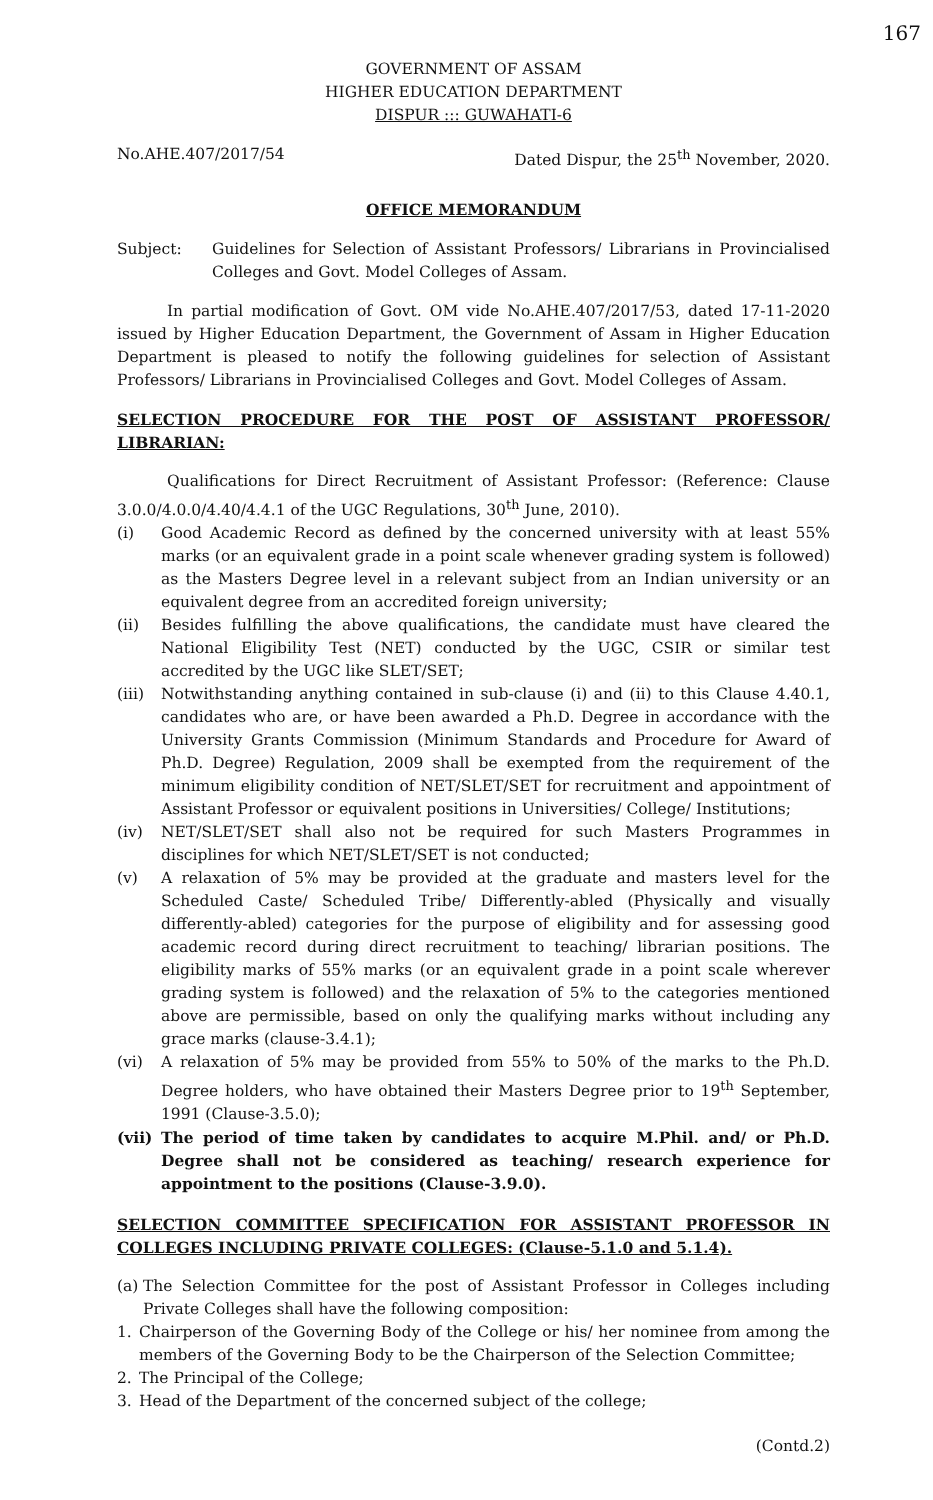167
GOVERNMENT OF ASSAM
HIGHER EDUCATION DEPARTMENT
DISPUR ::: GUWAHATI-6
No.AHE.407/2017/54 Dated Dispur, the 25<sup>th</sup> November, 2020.
OFFICE MEMORANDUM
Subject: Guidelines for Selection of Assistant Professors/ Librarians in Provincialised Colleges and Govt. Model Colleges of Assam.
In partial modification of Govt. OM vide No.AHE.407/2017/53, dated 17-11-2020 issued by Higher Education Department, the Government of Assam in Higher Education Department is pleased to notify the following guidelines for selection of Assistant Professors/ Librarians in Provincialised Colleges and Govt. Model Colleges of Assam.
SELECTION PROCEDURE FOR THE POST OF ASSISTANT PROFESSOR/ LIBRARIAN:
Qualifications for Direct Recruitment of Assistant Professor: (Reference: Clause 3.0.0/4.0.0/4.40/4.4.1 of the UGC Regulations, 30<sup>th</sup> June, 2010).
(i) Good Academic Record as defined by the concerned university with at least 55% marks (or an equivalent grade in a point scale whenever grading system is followed) as the Masters Degree level in a relevant subject from an Indian university or an equivalent degree from an accredited foreign university;
(ii) Besides fulfilling the above qualifications, the candidate must have cleared the National Eligibility Test (NET) conducted by the UGC, CSIR or similar test accredited by the UGC like SLET/SET;
(iii)
Notwithstanding anything contained in sub-clause (i) and (ii) to this Clause 4.40.1, candidates who are, or have been awarded a Ph.D. Degree in accordance with the University Grants Commission (Minimum Standards and Procedure for Award of Ph.D. Degree) Regulation, 2009 shall be exempted from the requirement of the minimum eligibility condition of NET/SLET/SET for recruitment and appointment of Assistant Professor or equivalent positions in Universities/ College/ Institutions;
(iv) NET/SLET/SET shall also not be required for such Masters Programmes in disciplines for which NET/SLET/SET is not conducted;
(v) A relaxation of 5% may be provided at the graduate and masters level for the Scheduled Caste/ Scheduled Tribe/ Differently-abled (Physically and visually differently-abled) categories for the purpose of eligibility and for assessing good academic record during direct recruitment to teaching/ librarian positions. The eligibility marks of 55% marks (or an equivalent grade in a point scale wherever grading system is followed) and the relaxation of 5% to the categories mentioned above are permissible, based on only the qualifying marks without including any grace marks (clause-3.4.1);
(vi) A relaxation of 5% may be provided from 55% to 50% of the marks to the Ph.D. Degree holders, who have obtained their Masters Degree prior to 19<sup>th</sup> September, 1991 (Clause-3.5.0);
(vii)
The period of time taken by candidates to acquire M.Phil. and/ or Ph.D. Degree shall not be considered as teaching/ research experience for appointment to the positions (Clause-3.9.0).
SELECTION COMMITTEE SPECIFICATION FOR ASSISTANT PROFESSOR IN COLLEGES INCLUDING PRIVATE COLLEGES: (Clause-5.1.0 and 5.1.4).
(a)
The Selection Committee for the post of Assistant Professor in Colleges including Private Colleges shall have the following composition:
1. Chairperson of the Governing Body of the College or his/ her nominee from among the members of the Governing Body to be the Chairperson of the Selection Committee;
2. The Principal of the College;
3. Head of the Department of the concerned subject of the college;
(Contd.2)